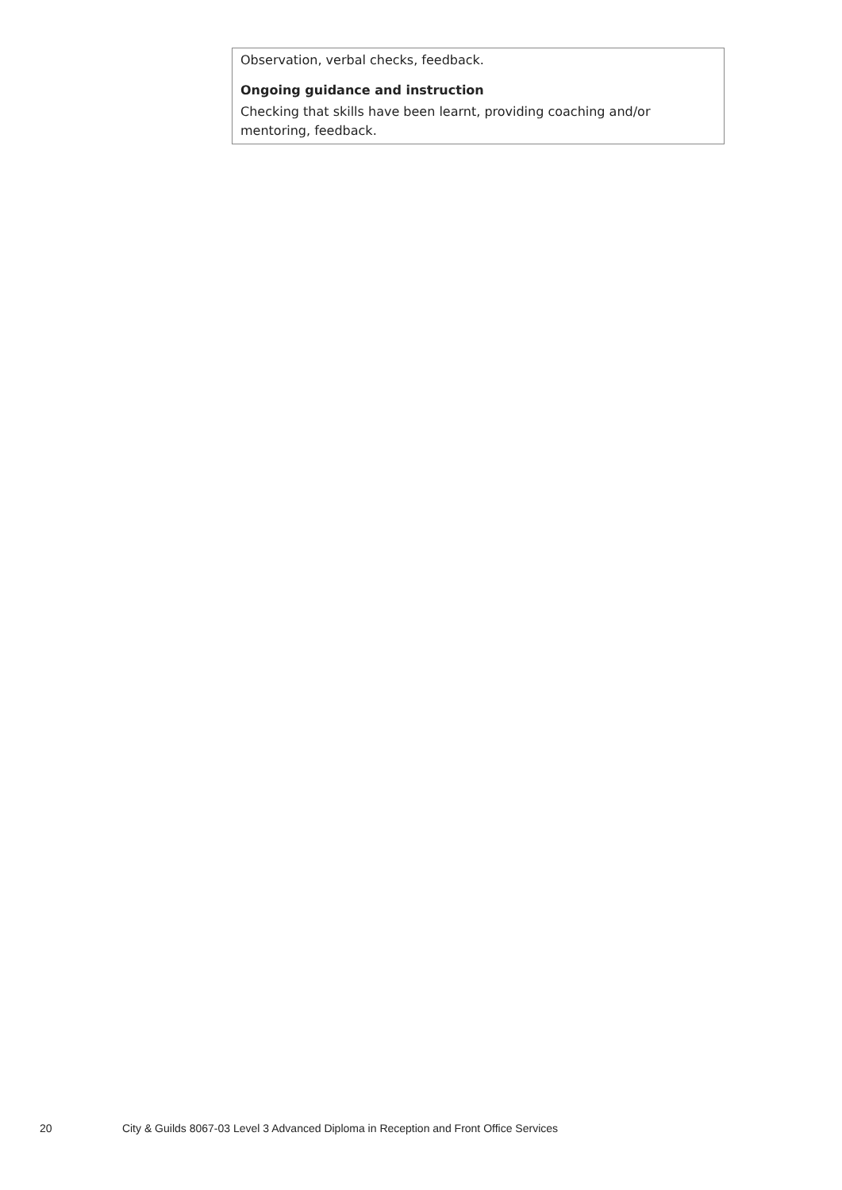| Observation, verbal checks, feedback. Ongoing guidance and instruction Checking that skills have been learnt, providing coaching and/or mentoring, feedback. |
20 City & Guilds 8067-03 Level 3 Advanced Diploma in Reception and Front Office Services